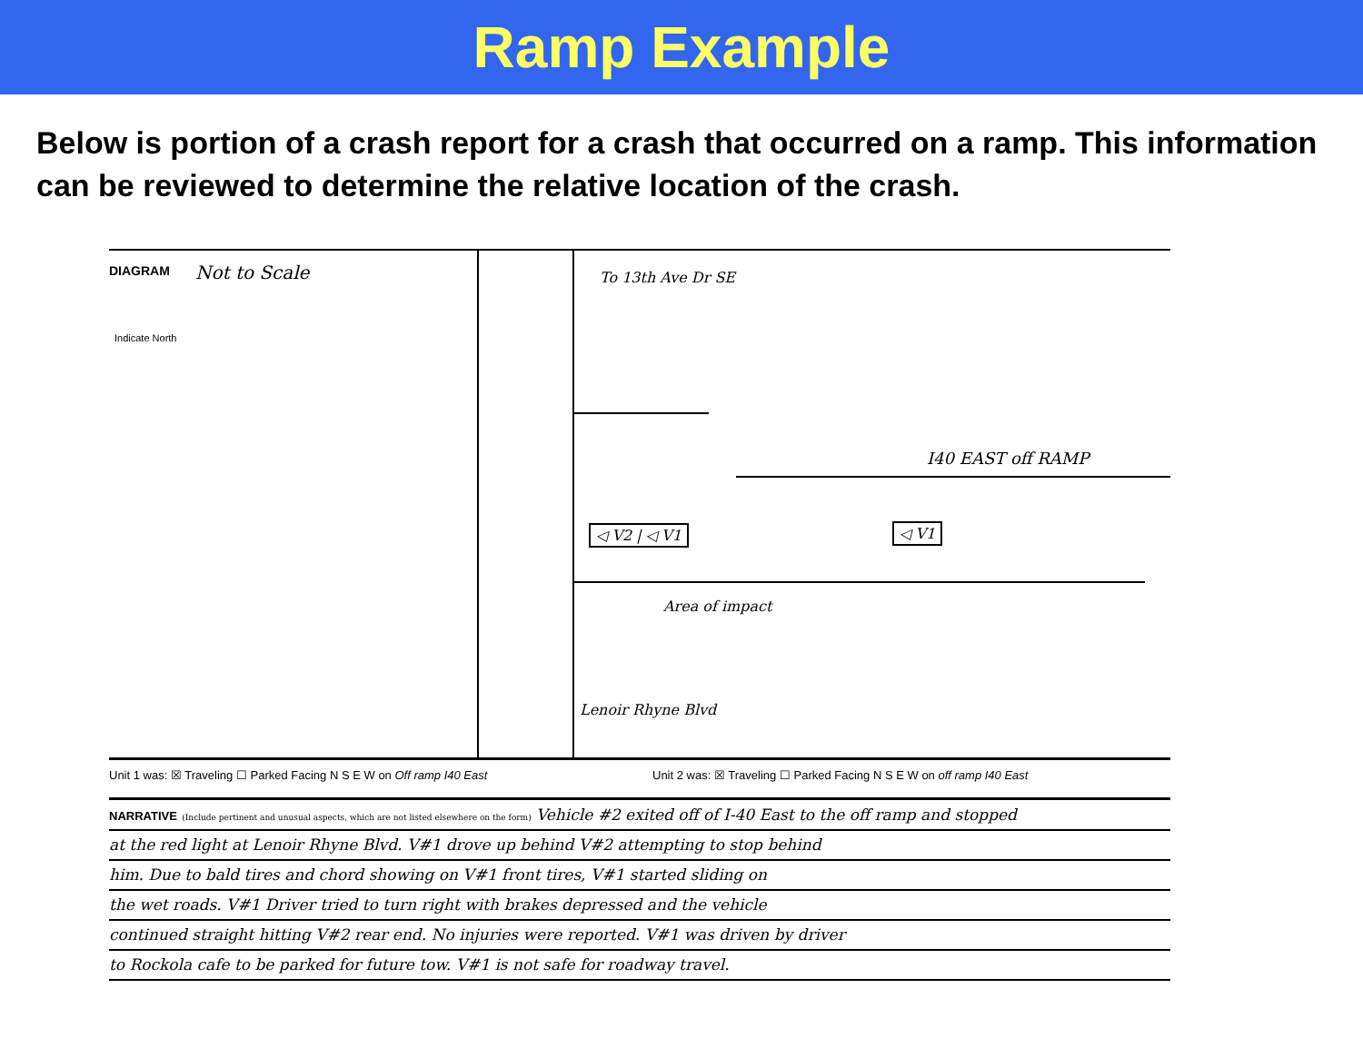Ramp Example
Below is portion of a crash report for a crash that occurred on a ramp. This information can be reviewed to determine the relative location of the crash.
DIAGRAM Not to Scale
Indicate North
To 13th Ave Dr SE
I40 EAST off RAMP
◁ V2 | ◁ V1 ◁ V1
Area of impact
Lenoir Rhyne Blvd
Unit 1 was: ☒ Traveling ☐ Parked Facing N S E W on Off ramp I40 East Unit 2 was: ☒ Traveling ☐ Parked Facing N S E W on off ramp I40 East
NARRATIVE (Include pertinent and unusual aspects, which are not listed elsewhere on the form) Vehicle #2 exited off of I-40 East to the off ramp and stopped
at the red light at Lenoir Rhyne Blvd. V#1 drove up behind V#2 attempting to stop behind
him. Due to bald tires and chord showing on V#1 front tires, V#1 started sliding on
the wet roads. V#1 Driver tried to turn right with brakes depressed and the vehicle
continued straight hitting V#2 rear end. No injuries were reported. V#1 was driven by driver
to Rockola cafe to be parked for future tow. V#1 is not safe for roadway travel.